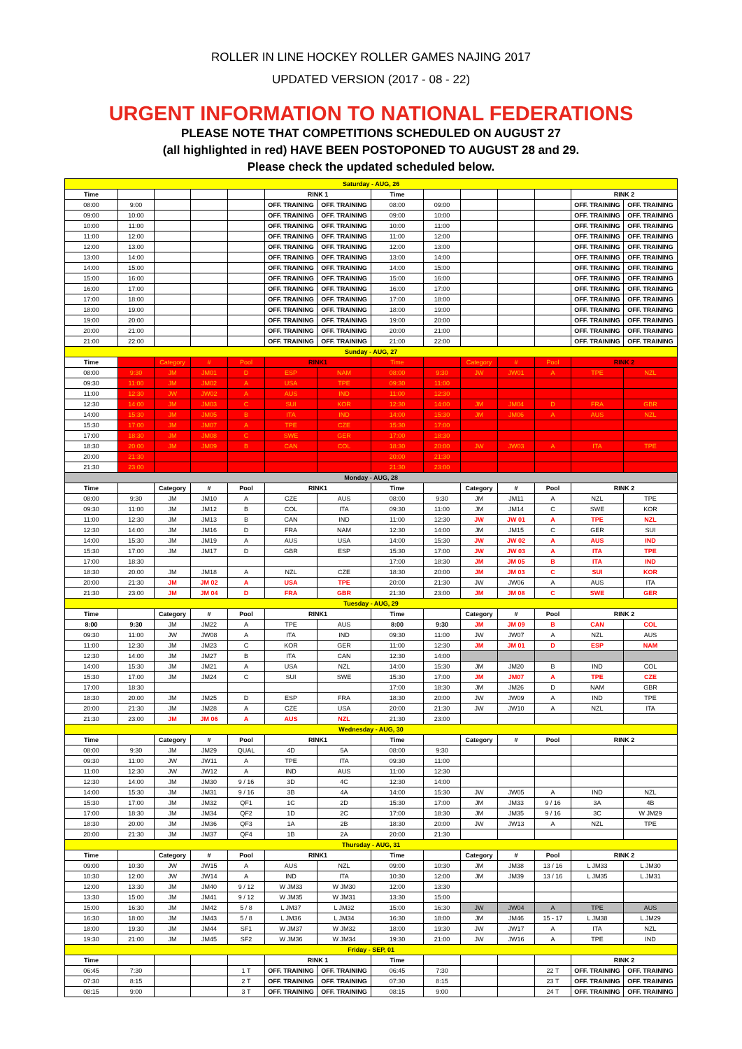ROLLER IN LINE HOCKEY ROLLER GAMES NAJING 2017
UPDATED VERSION (2017 - 08 - 22)
URGENT INFORMATION TO NATIONAL FEDERATIONS
PLEASE NOTE THAT COMPETITIONS SCHEDULED ON AUGUST 27
(all highlighted in red) HAVE BEEN POSTOPONED TO AUGUST 28 and 29.
Please check the updated scheduled below.
| Saturday - AUG, 26 | | | | | | | | | | | | | |
| Time | | | | | RINK 1 | | Time | | | | | RINK 2 | |
| 08:00 | 9:00 | | | | OFF. TRAINING | OFF. TRAINING | 08:00 | 09:00 | | | | OFF. TRAINING | OFF. TRAINING |
| 09:00 | 10:00 | | | | OFF. TRAINING | OFF. TRAINING | 09:00 | 10:00 | | | | OFF. TRAINING | OFF. TRAINING |
| 10:00 | 11:00 | | | | OFF. TRAINING | OFF. TRAINING | 10:00 | 11:00 | | | | OFF. TRAINING | OFF. TRAINING |
| 11:00 | 12:00 | | | | OFF. TRAINING | OFF. TRAINING | 11:00 | 12:00 | | | | OFF. TRAINING | OFF. TRAINING |
| 12:00 | 13:00 | | | | OFF. TRAINING | OFF. TRAINING | 12:00 | 13:00 | | | | OFF. TRAINING | OFF. TRAINING |
| 13:00 | 14:00 | | | | OFF. TRAINING | OFF. TRAINING | 13:00 | 14:00 | | | | OFF. TRAINING | OFF. TRAINING |
| 14:00 | 15:00 | | | | OFF. TRAINING | OFF. TRAINING | 14:00 | 15:00 | | | | OFF. TRAINING | OFF. TRAINING |
| 15:00 | 16:00 | | | | OFF. TRAINING | OFF. TRAINING | 15:00 | 16:00 | | | | OFF. TRAINING | OFF. TRAINING |
| 16:00 | 17:00 | | | | OFF. TRAINING | OFF. TRAINING | 16:00 | 17:00 | | | | OFF. TRAINING | OFF. TRAINING |
| 17:00 | 18:00 | | | | OFF. TRAINING | OFF. TRAINING | 17:00 | 18:00 | | | | OFF. TRAINING | OFF. TRAINING |
| 18:00 | 19:00 | | | | OFF. TRAINING | OFF. TRAINING | 18:00 | 19:00 | | | | OFF. TRAINING | OFF. TRAINING |
| 19:00 | 20:00 | | | | OFF. TRAINING | OFF. TRAINING | 19:00 | 20:00 | | | | OFF. TRAINING | OFF. TRAINING |
| 20:00 | 21:00 | | | | OFF. TRAINING | OFF. TRAINING | 20:00 | 21:00 | | | | OFF. TRAINING | OFF. TRAINING |
| 21:00 | 22:00 | | | | OFF. TRAINING | OFF. TRAINING | 21:00 | 22:00 | | | | OFF. TRAINING | OFF. TRAINING |
| Sunday - AUG, 27 | | | | | | | | | | | | | |
| Time | | Category | # | Pool | RINK1 | | Time | | Category | # | Pool | RINK 2 | |
| 08:00 | 9:30 | JM | JM01 | D | ESP | NAM | 08:00 | 9:30 | JW | JW01 | A | TPE | NZL |
| 09:30 | 11:00 | JM | JM02 | A | USA | TPE | 09:30 | 11:00 | | | | | |
| 11:00 | 12:30 | JW | JW02 | A | AUS | IND | 11:00 | 12:30 | | | | | |
| 12:30 | 14:00 | JM | JM03 | C | SUI | KOR | 12:30 | 14:00 | JM | JM04 | D | FRA | GBR |
| 14:00 | 15:30 | JM | JM05 | B | ITA | IND | 14:00 | 15:30 | JM | JM06 | A | AUS | NZL |
| 15:30 | 17:00 | JM | JM07 | A | TPE | CZE | 15:30 | 17:00 | | | | | |
| 17:00 | 18:30 | JM | JM08 | C | SWE | GER | 17:00 | 18:30 | | | | | |
| 18:30 | 20:00 | JM | JM09 | B | CAN | COL | 18:30 | 20:00 | JW | JW03 | A | ITA | TPE |
| 20:00 | 21:30 | | | | | | 20:00 | 21:30 | | | | | |
| 21:30 | 23:00 | | | | | | 21:30 | 23:00 | | | | | |
| Monday - AUG, 28 | | | | | | | | | | | | | |
| Time | | Category | # | Pool | RINK1 | | Time | | Category | # | Pool | RINK 2 | |
| 08:00 | 9:30 | JM | JM10 | A | CZE | AUS | 08:00 | 9:30 | JM | JM11 | A | NZL | TPE |
| 09:30 | 11:00 | JM | JM12 | B | COL | ITA | 09:30 | 11:00 | JM | JM14 | C | SWE | KOR |
| 11:00 | 12:30 | JM | JM13 | B | CAN | IND | 11:00 | 12:30 | JW | JW 01 | A | TPE | NZL |
| 12:30 | 14:00 | JM | JM16 | D | FRA | NAM | 12:30 | 14:00 | JM | JM15 | C | GER | SUI |
| 14:00 | 15:30 | JM | JM19 | A | AUS | USA | 14:00 | 15:30 | JW | JW 02 | A | AUS | IND |
| 15:30 | 17:00 | JM | JM17 | D | GBR | ESP | 15:30 | 17:00 | JW | JW 03 | A | ITA | TPE |
| 17:00 | 18:30 | | | | | | 17:00 | 18:30 | JM | JM 05 | B | ITA | IND |
| 18:30 | 20:00 | JM | JM18 | A | NZL | CZE | 18:30 | 20:00 | JM | JM 03 | C | SUI | KOR |
| 20:00 | 21:30 | JM | JM 02 | A | USA | TPE | 20:00 | 21:30 | JW | JW06 | A | AUS | ITA |
| 21:30 | 23:00 | JM | JM 04 | D | FRA | GBR | 21:30 | 23:00 | JM | JM 08 | C | SWE | GER |
| Tuesday - AUG, 29 | | | | | | | | | | | | | |
| Time | | Category | # | Pool | RINK1 | | Time | | Category | # | Pool | RINK 2 | |
| 8:00 | 9:30 | JM | JM22 | A | TPE | AUS | 8:00 | 9:30 | JM | JM 09 | B | CAN | COL |
| 09:30 | 11:00 | JW | JW08 | A | ITA | IND | 09:30 | 11:00 | JW | JW07 | A | NZL | AUS |
| 11:00 | 12:30 | JM | JM23 | C | KOR | GER | 11:00 | 12:30 | JM | JM 01 | D | ESP | NAM |
| 12:30 | 14:00 | JM | JM27 | B | ITA | CAN | 12:30 | 14:00 | | | | | |
| 14:00 | 15:30 | JM | JM21 | A | USA | NZL | 14:00 | 15:30 | JM | JM20 | B | IND | COL |
| 15:30 | 17:00 | JM | JM24 | C | SUI | SWE | 15:30 | 17:00 | JM | JM07 | A | TPE | CZE |
| 17:00 | 18:30 | | | | | | 17:00 | 18:30 | JM | JM26 | D | NAM | GBR |
| 18:30 | 20:00 | JM | JM25 | D | ESP | FRA | 18:30 | 20:00 | JW | JW09 | A | IND | TPE |
| 20:00 | 21:30 | JM | JM28 | A | CZE | USA | 20:00 | 21:30 | JW | JW10 | A | NZL | ITA |
| 21:30 | 23:00 | JM | JM 06 | A | AUS | NZL | 21:30 | 23:00 | | | | | |
| Wednesday - AUG, 30 | | | | | | | | | | | | | |
| Time | | Category | # | Pool | RINK1 | | Time | | Category | # | Pool | RINK 2 | |
| 08:00 | 9:30 | JM | JM29 | QUAL | 4D | 5A | 08:00 | 9:30 | | | | | |
| 09:30 | 11:00 | JW | JW11 | A | TPE | ITA | 09:30 | 11:00 | | | | | |
| 11:00 | 12:30 | JW | JW12 | A | IND | AUS | 11:00 | 12:30 | | | | | |
| 12:30 | 14:00 | JM | JM30 | 9 / 16 | 3D | 4C | 12:30 | 14:00 | | | | | |
| 14:00 | 15:30 | JM | JM31 | 9 / 16 | 3B | 4A | 14:00 | 15:30 | JW | JW05 | A | IND | NZL |
| 15:30 | 17:00 | JM | JM32 | QF1 | 1C | 2D | 15:30 | 17:00 | JM | JM33 | 9 / 16 | 3A | 4B |
| 17:00 | 18:30 | JM | JM34 | QF2 | 1D | 2C | 17:00 | 18:30 | JM | JM35 | 9 / 16 | 3C | W JM29 |
| 18:30 | 20:00 | JM | JM36 | QF3 | 1A | 2B | 18:30 | 20:00 | JW | JW13 | A | NZL | TPE |
| 20:00 | 21:30 | JM | JM37 | QF4 | 1B | 2A | 20:00 | 21:30 | | | | | |
| Thursday - AUG, 31 | | | | | | | | | | | | | |
| Time | | Category | # | Pool | RINK1 | | Time | | Category | # | Pool | RINK 2 | |
| 09:00 | 10:30 | JW | JW15 | A | AUS | NZL | 09:00 | 10:30 | JM | JM38 | 13 / 16 | L JM33 | L JM30 |
| 10:30 | 12:00 | JW | JW14 | A | IND | ITA | 10:30 | 12:00 | JM | JM39 | 13 / 16 | L JM35 | L JM31 |
| 12:00 | 13:30 | JM | JM40 | 9 / 12 | W JM33 | W JM30 | 12:00 | 13:30 | | | | | |
| 13:30 | 15:00 | JM | JM41 | 9 / 12 | W JM35 | W JM31 | 13:30 | 15:00 | | | | | |
| 15:00 | 16:30 | JM | JM42 | 5 / 8 | L JM37 | L JM32 | 15:00 | 16:30 | JW | JW04 | A | TPE | AUS |
| 16:30 | 18:00 | JM | JM43 | 5 / 8 | L JM36 | L JM34 | 16:30 | 18:00 | JM | JM46 | 15 - 17 | L JM38 | L JM29 |
| 18:00 | 19:30 | JM | JM44 | SF1 | W JM37 | W JM32 | 18:00 | 19:30 | JW | JW17 | A | ITA | NZL |
| 19:30 | 21:00 | JM | JM45 | SF2 | W JM36 | W JM34 | 19:30 | 21:00 | JW | JW16 | A | TPE | IND |
| Friday - SEP, 01 | | | | | | | | | | | | | |
| Time | | | | | RINK 1 | | Time | | | | | RINK 2 | |
| 06:45 | 7:30 | | | 1 T | OFF. TRAINING | OFF. TRAINING | 06:45 | 7:30 | | | 22 T | OFF. TRAINING | OFF. TRAINING |
| 07:30 | 8:15 | | | 2 T | OFF. TRAINING | OFF. TRAINING | 07:30 | 8:15 | | | 23 T | OFF. TRAINING | OFF. TRAINING |
| 08:15 | 9:00 | | | 3 T | OFF. TRAINING | OFF. TRAINING | 08:15 | 9:00 | | | 24 T | OFF. TRAINING | OFF. TRAINING |